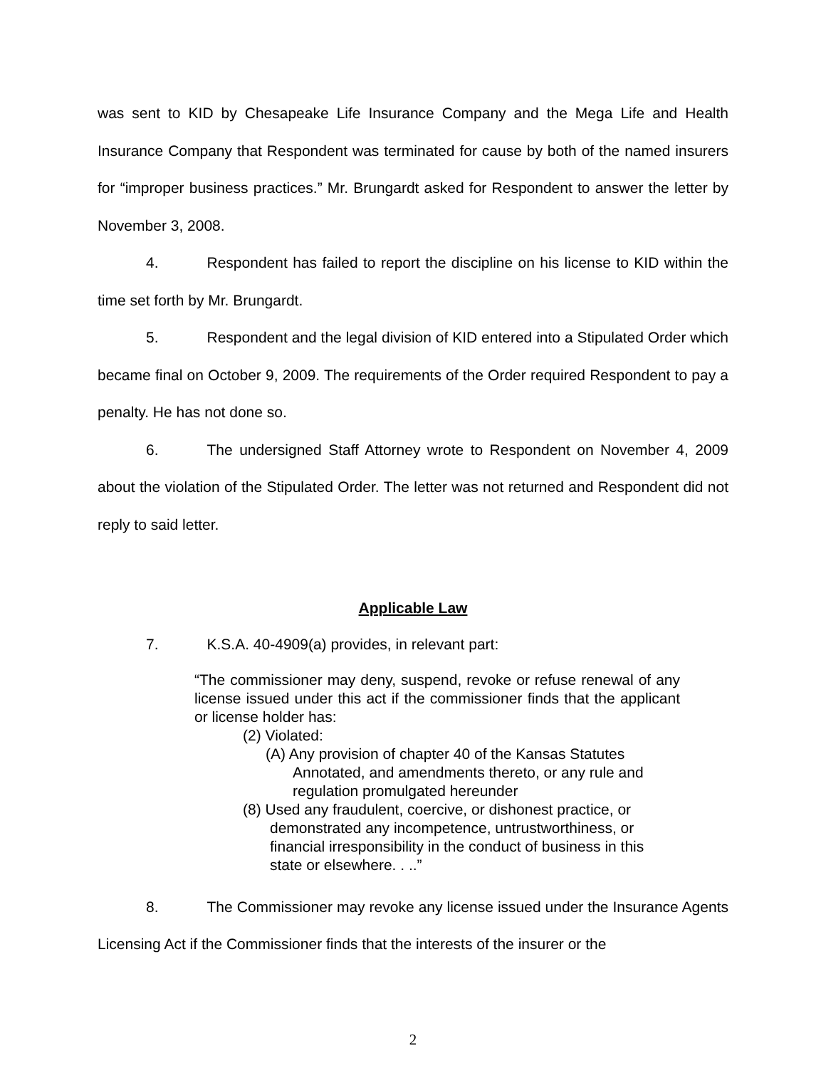was sent to KID by Chesapeake Life Insurance Company and the Mega Life and Health Insurance Company that Respondent was terminated for cause by both of the named insurers for “improper business practices.” Mr. Brungardt asked for Respondent to answer the letter by November 3, 2008.
4. Respondent has failed to report the discipline on his license to KID within the time set forth by Mr. Brungardt.
5. Respondent and the legal division of KID entered into a Stipulated Order which became final on October 9, 2009. The requirements of the Order required Respondent to pay a penalty. He has not done so.
6. The undersigned Staff Attorney wrote to Respondent on November 4, 2009 about the violation of the Stipulated Order. The letter was not returned and Respondent did not reply to said letter.
Applicable Law
7. K.S.A. 40-4909(a) provides, in relevant part:
“The commissioner may deny, suspend, revoke or refuse renewal of any license issued under this act if the commissioner finds that the applicant or license holder has:
(2) Violated:
(A) Any provision of chapter 40 of the Kansas Statutes Annotated, and amendments thereto, or any rule and regulation promulgated hereunder
(8) Used any fraudulent, coercive, or dishonest practice, or demonstrated any incompetence, untrustworthiness, or financial irresponsibility in the conduct of business in this state or elsewhere. . ..”
8. The Commissioner may revoke any license issued under the Insurance Agents Licensing Act if the Commissioner finds that the interests of the insurer or the
2